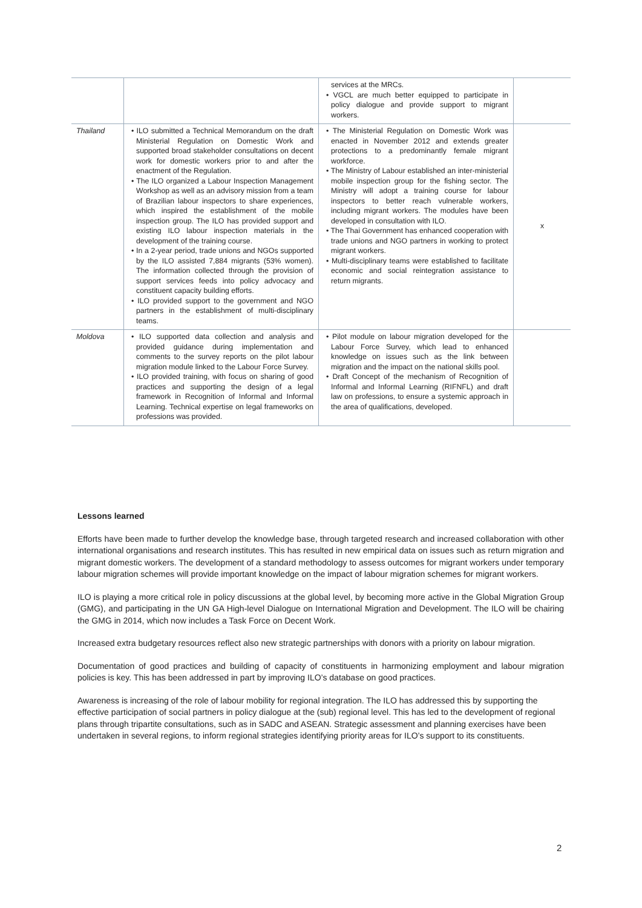| | | services at the MRCs. • VGCL are much better equipped to participate in policy dialogue and provide support to migrant workers. | |
| Thailand | • ILO submitted a Technical Memorandum on the draft Ministerial Regulation on Domestic Work and supported broad stakeholder consultations on decent work for domestic workers prior to and after the enactment of the Regulation. • The ILO organized a Labour Inspection Management Workshop as well as an advisory mission from a team of Brazilian labour inspectors to share experiences, which inspired the establishment of the mobile inspection group. The ILO has provided support and existing ILO labour inspection materials in the development of the training course. • In a 2-year period, trade unions and NGOs supported by the ILO assisted 7,884 migrants (53% women). The information collected through the provision of support services feeds into policy advocacy and constituent capacity building efforts. • ILO provided support to the government and NGO partners in the establishment of multi-disciplinary teams. | • The Ministerial Regulation on Domestic Work was enacted in November 2012 and extends greater protections to a predominantly female migrant workforce. • The Ministry of Labour established an inter-ministerial mobile inspection group for the fishing sector. The Ministry will adopt a training course for labour inspectors to better reach vulnerable workers, including migrant workers. The modules have been developed in consultation with ILO. • The Thai Government has enhanced cooperation with trade unions and NGO partners in working to protect migrant workers. • Multi-disciplinary teams were established to facilitate economic and social reintegration assistance to return migrants. | x |
| Moldova | • ILO supported data collection and analysis and provided guidance during implementation and comments to the survey reports on the pilot labour migration module linked to the Labour Force Survey. • ILO provided training, with focus on sharing of good practices and supporting the design of a legal framework in Recognition of Informal and Informal Learning. Technical expertise on legal frameworks on professions was provided. | • Pilot module on labour migration developed for the Labour Force Survey, which lead to enhanced knowledge on issues such as the link between migration and the impact on the national skills pool. • Draft Concept of the mechanism of Recognition of Informal and Informal Learning (RIFNFL) and draft law on professions, to ensure a systemic approach in the area of qualifications, developed. | |
Lessons learned
Efforts have been made to further develop the knowledge base, through targeted research and increased collaboration with other international organisations and research institutes. This has resulted in new empirical data on issues such as return migration and migrant domestic workers. The development of a standard methodology to assess outcomes for migrant workers under temporary labour migration schemes will provide important knowledge on the impact of labour migration schemes for migrant workers.
ILO is playing a more critical role in policy discussions at the global level, by becoming more active in the Global Migration Group (GMG), and participating in the UN GA High-level Dialogue on International Migration and Development. The ILO will be chairing the GMG in 2014, which now includes a Task Force on Decent Work.
Increased extra budgetary resources reflect also new strategic partnerships with donors with a priority on labour migration.
Documentation of good practices and building of capacity of constituents in harmonizing employment and labour migration policies is key. This has been addressed in part by improving ILO’s database on good practices.
Awareness is increasing of the role of labour mobility for regional integration. The ILO has addressed this by supporting the effective participation of social partners in policy dialogue at the (sub) regional level. This has led to the development of regional plans through tripartite consultations, such as in SADC and ASEAN. Strategic assessment and planning exercises have been undertaken in several regions, to inform regional strategies identifying priority areas for ILO’s support to its constituents.
2